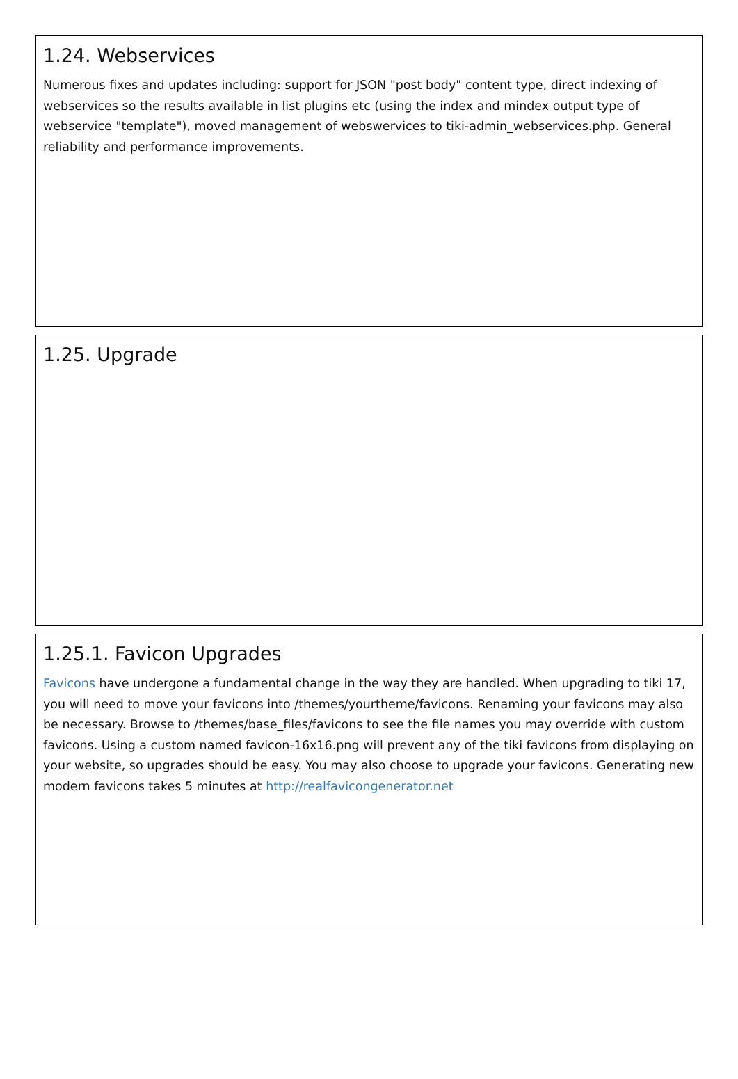1.24. Webservices
Numerous fixes and updates including: support for JSON "post body" content type, direct indexing of webservices so the results available in list plugins etc (using the index and mindex output type of webservice "template"), moved management of webswervices to tiki-admin_webservices.php. General reliability and performance improvements.
1.25. Upgrade
1.25.1. Favicon Upgrades
Favicons have undergone a fundamental change in the way they are handled. When upgrading to tiki 17, you will need to move your favicons into /themes/yourtheme/favicons. Renaming your favicons may also be necessary. Browse to /themes/base_files/favicons to see the file names you may override with custom favicons. Using a custom named favicon-16x16.png will prevent any of the tiki favicons from displaying on your website, so upgrades should be easy. You may also choose to upgrade your favicons. Generating new modern favicons takes 5 minutes at http://realfavicongenerator.net